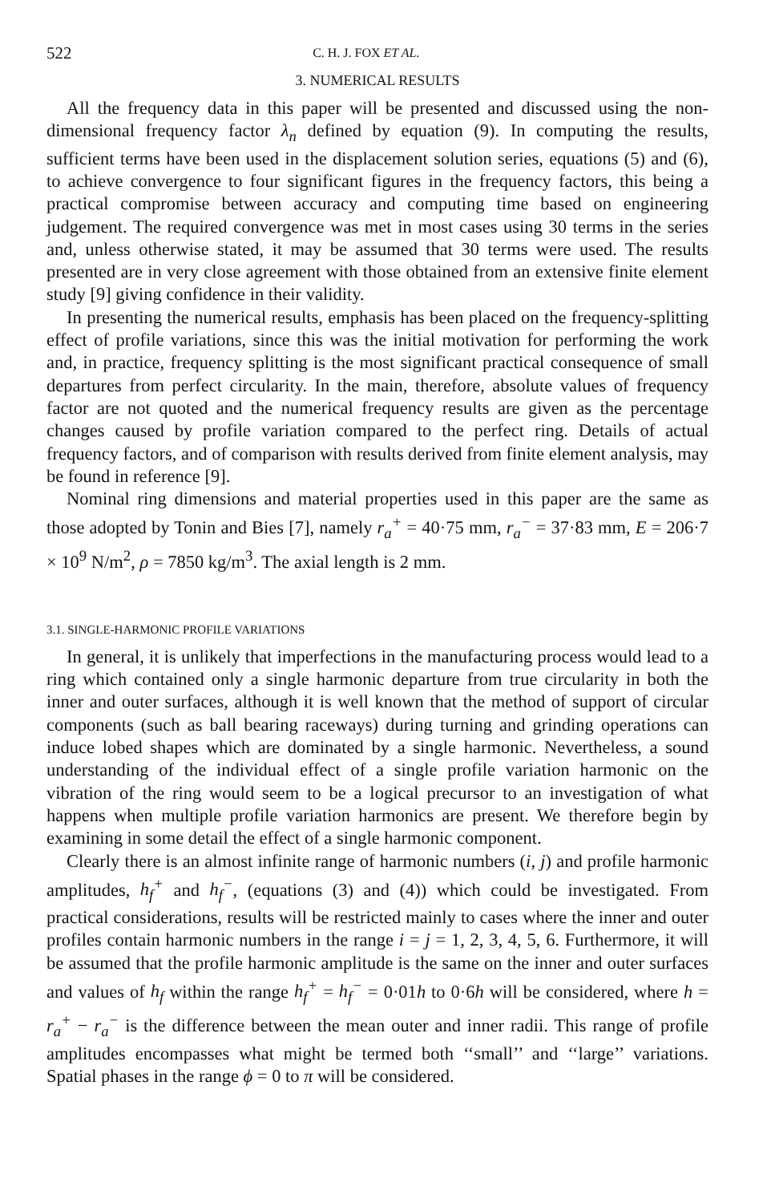522 C. H. J. FOX ET AL.
3. NUMERICAL RESULTS
All the frequency data in this paper will be presented and discussed using the non-dimensional frequency factor λ<sub>n</sub> defined by equation (9). In computing the results, sufficient terms have been used in the displacement solution series, equations (5) and (6), to achieve convergence to four significant figures in the frequency factors, this being a practical compromise between accuracy and computing time based on engineering judgement. The required convergence was met in most cases using 30 terms in the series and, unless otherwise stated, it may be assumed that 30 terms were used. The results presented are in very close agreement with those obtained from an extensive finite element study [9] giving confidence in their validity.
In presenting the numerical results, emphasis has been placed on the frequency-splitting effect of profile variations, since this was the initial motivation for performing the work and, in practice, frequency splitting is the most significant practical consequence of small departures from perfect circularity. In the main, therefore, absolute values of frequency factor are not quoted and the numerical frequency results are given as the percentage changes caused by profile variation compared to the perfect ring. Details of actual frequency factors, and of comparison with results derived from finite element analysis, may be found in reference [9].
Nominal ring dimensions and material properties used in this paper are the same as those adopted by Tonin and Bies [7], namely r<sub>a</sub><sup>+</sup> = 40·75 mm, r<sub>a</sub><sup>−</sup> = 37·83 mm, E = 206·7 × 10<sup>9</sup> N/m<sup>2</sup>, ρ = 7850 kg/m<sup>3</sup>. The axial length is 2 mm.
3.1. SINGLE-HARMONIC PROFILE VARIATIONS
In general, it is unlikely that imperfections in the manufacturing process would lead to a ring which contained only a single harmonic departure from true circularity in both the inner and outer surfaces, although it is well known that the method of support of circular components (such as ball bearing raceways) during turning and grinding operations can induce lobed shapes which are dominated by a single harmonic. Nevertheless, a sound understanding of the individual effect of a single profile variation harmonic on the vibration of the ring would seem to be a logical precursor to an investigation of what happens when multiple profile variation harmonics are present. We therefore begin by examining in some detail the effect of a single harmonic component.
Clearly there is an almost infinite range of harmonic numbers (i, j) and profile harmonic amplitudes, h<sub>f</sub><sup>+</sup> and h<sub>f</sub><sup>−</sup>, (equations (3) and (4)) which could be investigated. From practical considerations, results will be restricted mainly to cases where the inner and outer profiles contain harmonic numbers in the range i = j = 1, 2, 3, 4, 5, 6. Furthermore, it will be assumed that the profile harmonic amplitude is the same on the inner and outer surfaces and values of h<sub>f</sub> within the range h<sub>f</sub><sup>+</sup> = h<sub>f</sub><sup>−</sup> = 0·01h to 0·6h will be considered, where h = r<sub>a</sub><sup>+</sup> − r<sub>a</sub><sup>−</sup> is the difference between the mean outer and inner radii. This range of profile amplitudes encompasses what might be termed both ‘‘small’’ and ‘‘large’’ variations. Spatial phases in the range ϕ = 0 to π will be considered.